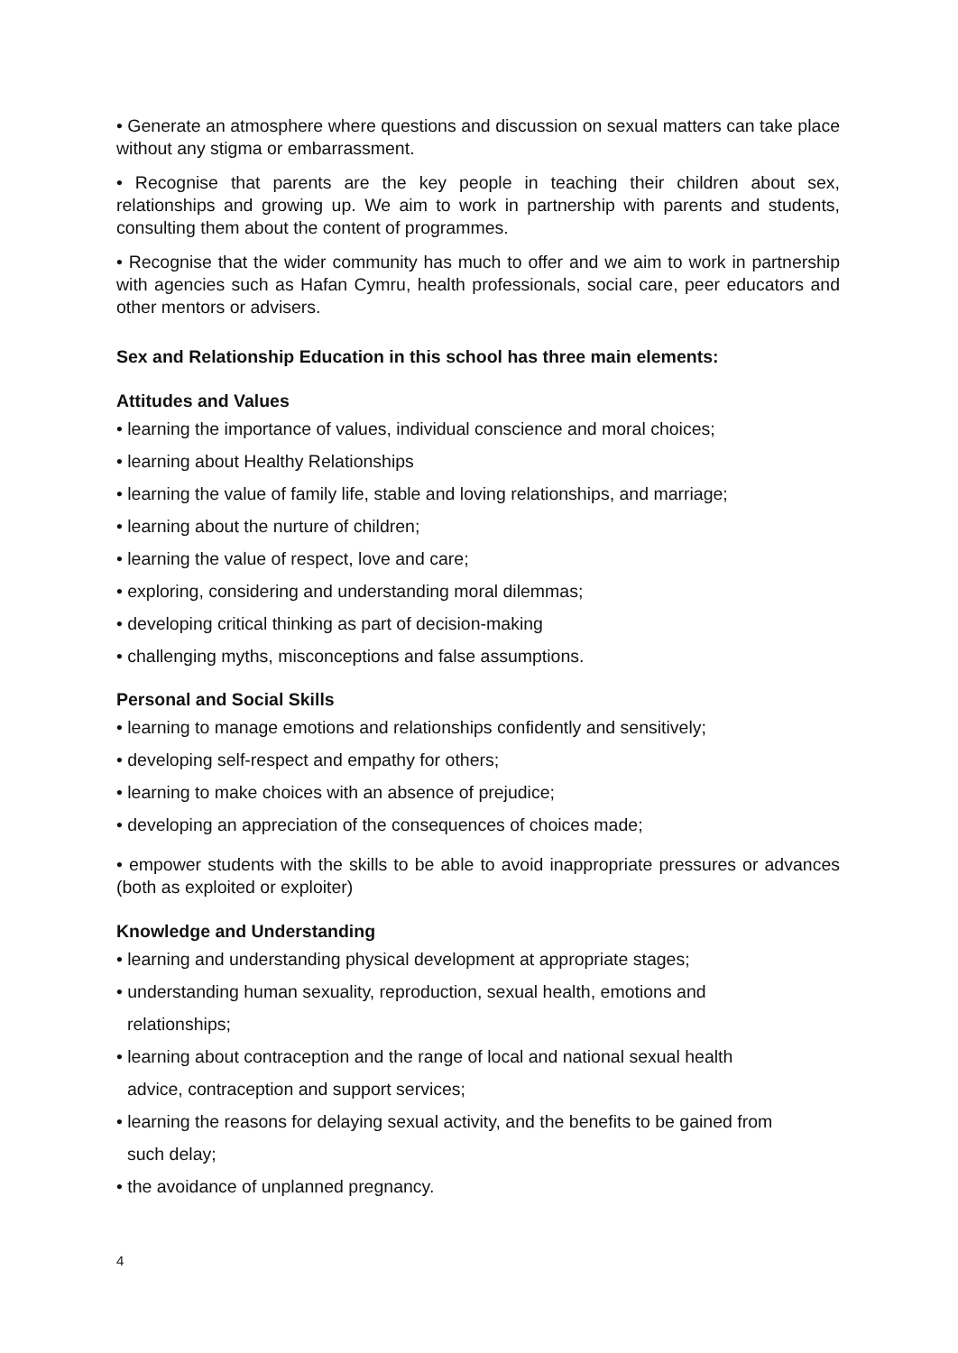• Generate an atmosphere where questions and discussion on sexual matters can take place without any stigma or embarrassment.
• Recognise that parents are the key people in teaching their children about sex, relationships and growing up. We aim to work in partnership with parents and students, consulting them about the content of programmes.
• Recognise that the wider community has much to offer and we aim to work in partnership with agencies such as Hafan Cymru, health professionals, social care, peer educators and other mentors or advisers.
Sex and Relationship Education in this school has three main elements:
Attitudes and Values
• learning the importance of values, individual conscience and moral choices;
• learning about Healthy Relationships
• learning the value of family life, stable and loving relationships, and marriage;
• learning about the nurture of children;
• learning the value of respect, love and care;
• exploring, considering and understanding moral dilemmas;
• developing critical thinking as part of decision-making
• challenging myths, misconceptions and false assumptions.
Personal and Social Skills
• learning to manage emotions and relationships confidently and sensitively;
• developing self-respect and empathy for others;
• learning to make choices with an absence of prejudice;
• developing an appreciation of the consequences of choices made;
• empower students with the skills to be able to avoid inappropriate pressures or advances (both as exploited or exploiter)
Knowledge and Understanding
• learning and understanding physical development at appropriate stages;
• understanding human sexuality, reproduction, sexual health, emotions and
relationships;
• learning about contraception and the range of local and national sexual health
advice, contraception and support services;
• learning the reasons for delaying sexual activity, and the benefits to be gained from
such delay;
• the avoidance of unplanned pregnancy.
4